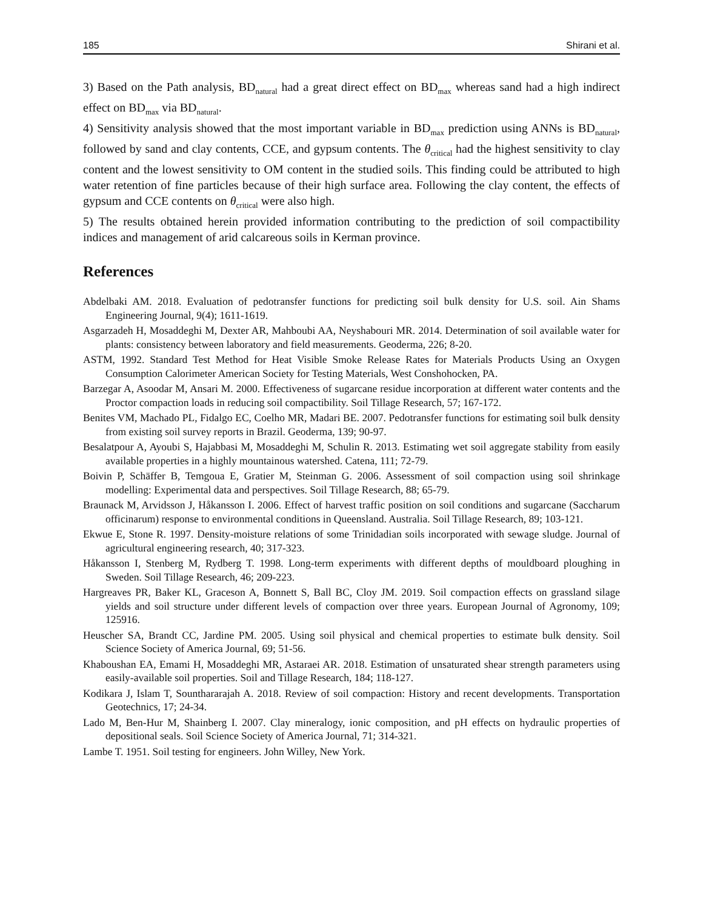185 Shirani et al.
3) Based on the Path analysis, BD<sub>natural</sub> had a great direct effect on BD<sub>max</sub> whereas sand had a high indirect effect on BD<sub>max</sub> via BD<sub>natural</sub>.
4) Sensitivity analysis showed that the most important variable in BD<sub>max</sub> prediction using ANNs is BD<sub>natural</sub>, followed by sand and clay contents, CCE, and gypsum contents. The θ<sub>critical</sub> had the highest sensitivity to clay content and the lowest sensitivity to OM content in the studied soils. This finding could be attributed to high water retention of fine particles because of their high surface area. Following the clay content, the effects of gypsum and CCE contents on θ<sub>critical</sub> were also high.
5) The results obtained herein provided information contributing to the prediction of soil compactibility indices and management of arid calcareous soils in Kerman province.
References
Abdelbaki AM. 2018. Evaluation of pedotransfer functions for predicting soil bulk density for U.S. soil. Ain Shams Engineering Journal, 9(4); 1611-1619.
Asgarzadeh H, Mosaddeghi M, Dexter AR, Mahboubi AA, Neyshabouri MR. 2014. Determination of soil available water for plants: consistency between laboratory and field measurements. Geoderma, 226; 8-20.
ASTM, 1992. Standard Test Method for Heat Visible Smoke Release Rates for Materials Products Using an Oxygen Consumption Calorimeter American Society for Testing Materials, West Conshohocken, PA.
Barzegar A, Asoodar M, Ansari M. 2000. Effectiveness of sugarcane residue incorporation at different water contents and the Proctor compaction loads in reducing soil compactibility. Soil Tillage Research, 57; 167-172.
Benites VM, Machado PL, Fidalgo EC, Coelho MR, Madari BE. 2007. Pedotransfer functions for estimating soil bulk density from existing soil survey reports in Brazil. Geoderma, 139; 90-97.
Besalatpour A, Ayoubi S, Hajabbasi M, Mosaddeghi M, Schulin R. 2013. Estimating wet soil aggregate stability from easily available properties in a highly mountainous watershed. Catena, 111; 72-79.
Boivin P, Schäffer B, Temgoua E, Gratier M, Steinman G. 2006. Assessment of soil compaction using soil shrinkage modelling: Experimental data and perspectives. Soil Tillage Research, 88; 65-79.
Braunack M, Arvidsson J, Håkansson I. 2006. Effect of harvest traffic position on soil conditions and sugarcane (Saccharum officinarum) response to environmental conditions in Queensland. Australia. Soil Tillage Research, 89; 103-121.
Ekwue E, Stone R. 1997. Density-moisture relations of some Trinidadian soils incorporated with sewage sludge. Journal of agricultural engineering research, 40; 317-323.
Håkansson I, Stenberg M, Rydberg T. 1998. Long-term experiments with different depths of mouldboard ploughing in Sweden. Soil Tillage Research, 46; 209-223.
Hargreaves PR, Baker KL, Graceson A, Bonnett S, Ball BC, Cloy JM. 2019. Soil compaction effects on grassland silage yields and soil structure under different levels of compaction over three years. European Journal of Agronomy, 109; 125916.
Heuscher SA, Brandt CC, Jardine PM. 2005. Using soil physical and chemical properties to estimate bulk density. Soil Science Society of America Journal, 69; 51-56.
Khaboushan EA, Emami H, Mosaddeghi MR, Astaraei AR. 2018. Estimation of unsaturated shear strength parameters using easily-available soil properties. Soil and Tillage Research, 184; 118-127.
Kodikara J, Islam T, Sounthararajah A. 2018. Review of soil compaction: History and recent developments. Transportation Geotechnics, 17; 24-34.
Lado M, Ben-Hur M, Shainberg I. 2007. Clay mineralogy, ionic composition, and pH effects on hydraulic properties of depositional seals. Soil Science Society of America Journal, 71; 314-321.
Lambe T. 1951. Soil testing for engineers. John Willey, New York.